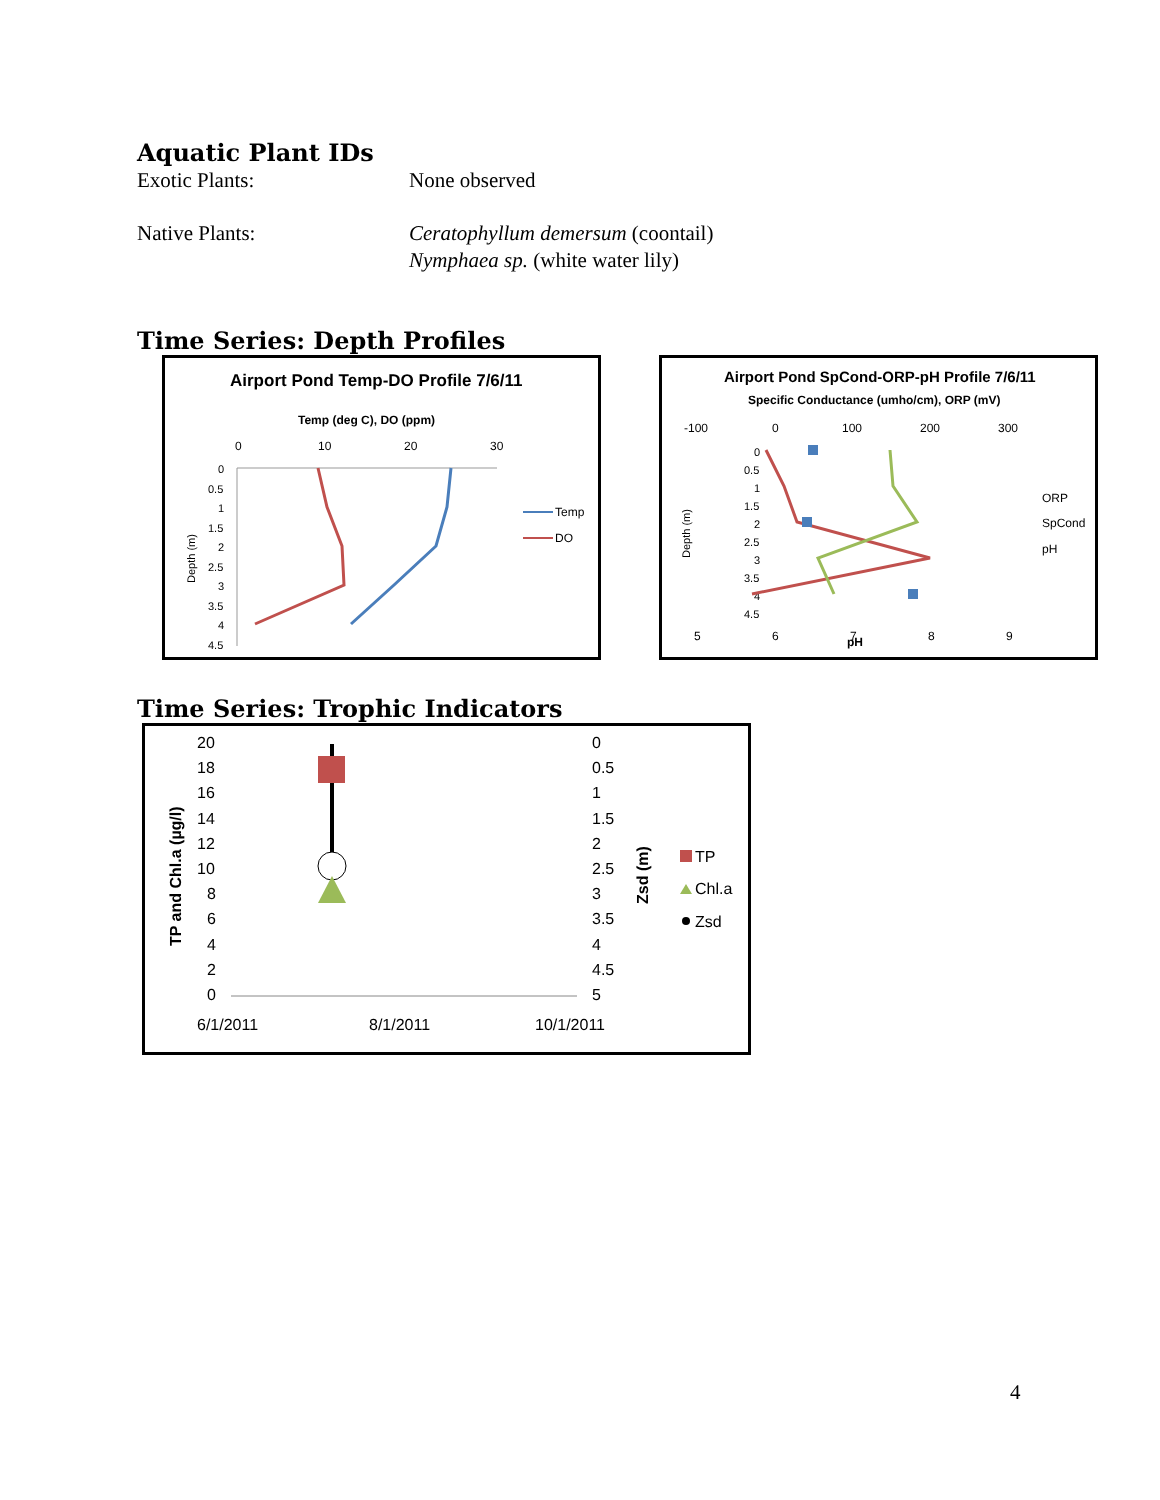Aquatic Plant IDs
Exotic Plants: None observed
Native Plants: Ceratophyllum demersum (coontail)
Nymphaea sp. (white water lily)
Time Series: Depth Profiles
Airport Pond Temp-DO Profile 7/6/11
Temp (deg C), DO (ppm)
0
10
20
30
0
0.5
1
1.5
2
2.5
3
3.5
4
4.5
Depth (m)
Temp
DO
Airport Pond SpCond-ORP-pH Profile 7/6/11
Specific Conductance (umho/cm), ORP (mV)
-100
0
100
200
300
0
0.5
1
1.5
2
2.5
3
3.5
4
4.5
Depth (m)
ORP
SpCond
pH
5
6
7
8
9
pH
Time Series: Trophic Indicators
TP and Chl.a (µg/l)
20
18
16
14
12
10
8
6
4
2
0
0
0.5
1
1.5
2
2.5
3
3.5
4
4.5
5
6/1/2011
8/1/2011
10/1/2011
Zsd (m)
TP
Chl.a
Zsd
4